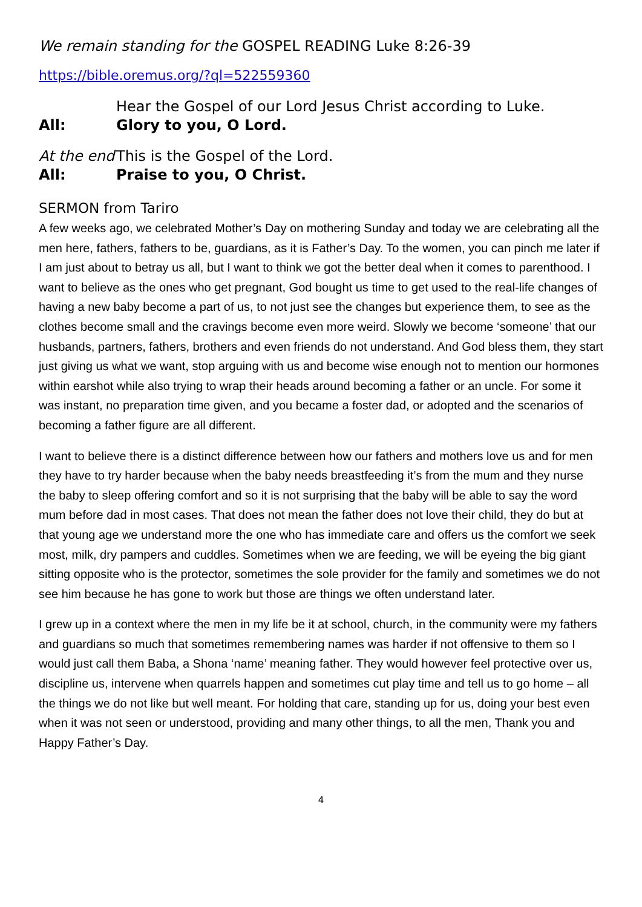We remain standing for the GOSPEL READING Luke 8:26-39
https://bible.oremus.org/?ql=522559360
Hear the Gospel of our Lord Jesus Christ according to Luke.
All: Glory to you, O Lord.
At the end This is the Gospel of the Lord.
All: Praise to you, O Christ.
SERMON from Tariro
A few weeks ago, we celebrated Mother’s Day on mothering Sunday and today we are celebrating all the men here, fathers, fathers to be, guardians, as it is Father’s Day. To the women, you can pinch me later if I am just about to betray us all, but I want to think we got the better deal when it comes to parenthood. I want to believe as the ones who get pregnant, God bought us time to get used to the real-life changes of having a new baby become a part of us, to not just see the changes but experience them, to see as the clothes become small and the cravings become even more weird. Slowly we become ‘someone’ that our husbands, partners, fathers, brothers and even friends do not understand. And God bless them, they start just giving us what we want, stop arguing with us and become wise enough not to mention our hormones within earshot while also trying to wrap their heads around becoming a father or an uncle. For some it was instant, no preparation time given, and you became a foster dad, or adopted and the scenarios of becoming a father figure are all different.
I want to believe there is a distinct difference between how our fathers and mothers love us and for men they have to try harder because when the baby needs breastfeeding it’s from the mum and they nurse the baby to sleep offering comfort and so it is not surprising that the baby will be able to say the word mum before dad in most cases. That does not mean the father does not love their child, they do but at that young age we understand more the one who has immediate care and offers us the comfort we seek most, milk, dry pampers and cuddles. Sometimes when we are feeding, we will be eyeing the big giant sitting opposite who is the protector, sometimes the sole provider for the family and sometimes we do not see him because he has gone to work but those are things we often understand later.
I grew up in a context where the men in my life be it at school, church, in the community were my fathers and guardians so much that sometimes remembering names was harder if not offensive to them so I would just call them Baba, a Shona ‘name’ meaning father. They would however feel protective over us, discipline us, intervene when quarrels happen and sometimes cut play time and tell us to go home – all the things we do not like but well meant. For holding that care, standing up for us, doing your best even when it was not seen or understood, providing and many other things, to all the men, Thank you and Happy Father’s Day.
4